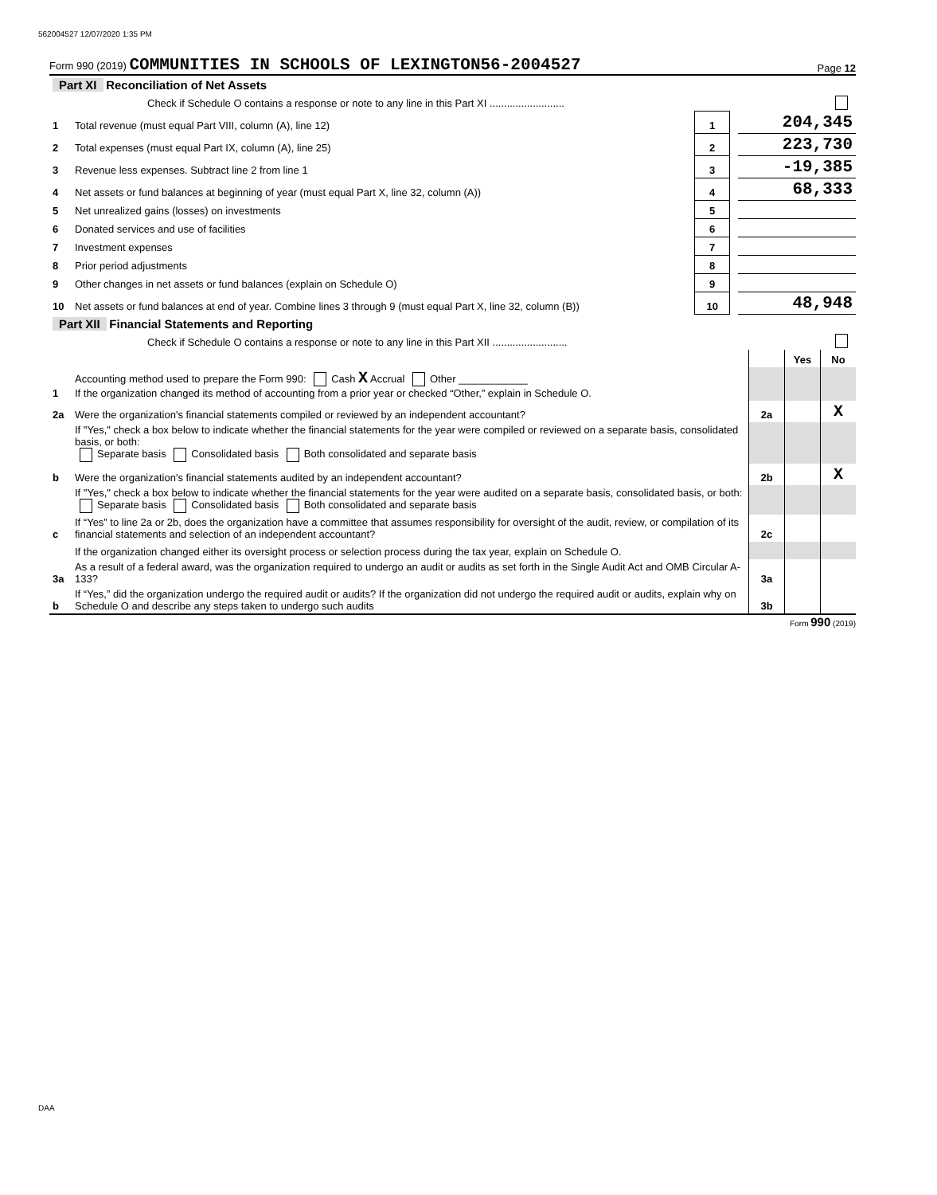562004527 12/07/2020 1:35 PM
Form 990 (2019) COMMUNITIES IN SCHOOLS OF LEXINGTON56-2004527 Page 12
| Part XI Reconciliation of Net Assets | | | | |
| | Check if Schedule O contains a response or note to any line in this Part XI .......................... | | | |
| 1 | Total revenue (must equal Part VIII, column (A), line 12) | 1 | | 204,345 |
| 2 | Total expenses (must equal Part IX, column (A), line 25) | 2 | | 223,730 |
| 3 | Revenue less expenses. Subtract line 2 from line 1 | 3 | | -19,385 |
| 4 | Net assets or fund balances at beginning of year (must equal Part X, line 32, column (A)) | 4 | | 68,333 |
| 5 | Net unrealized gains (losses) on investments | 5 | | |
| 6 | Donated services and use of facilities | 6 | | |
| 7 | Investment expenses | 7 | | |
| 8 | Prior period adjustments | 8 | | |
| 9 | Other changes in net assets or fund balances (explain on Schedule O) | 9 | | |
| 10 | Net assets or fund balances at end of year. Combine lines 3 through 9 (must equal Part X, line 32, column (B)) | 10 | | 48,948 |
| Part XII Financial Statements and Reporting | | | | |
| | Check if Schedule O contains a response or note to any line in this Part XII .......................... | | | |
| | | | Yes | No |
| 1 | Accounting method used to prepare the Form 990: Cash X Accrual Other ____________ If the organization changed its method of accounting from a prior year or checked “Other,” explain in Schedule O. | | | |
| 2a | Were the organization's financial statements compiled or reviewed by an independent accountant? | 2a | | X |
| | If "Yes," check a box below to indicate whether the financial statements for the year were compiled or reviewed on a separate basis, consolidated basis, or both: Separate basis Consolidated basis Both consolidated and separate basis | | | |
| b | Were the organization's financial statements audited by an independent accountant? | 2b | | X |
| | If "Yes," check a box below to indicate whether the financial statements for the year were audited on a separate basis, consolidated basis, or both: Separate basis Consolidated basis Both consolidated and separate basis | | | |
| c | If “Yes” to line 2a or 2b, does the organization have a committee that assumes responsibility for oversight of the audit, review, or compilation of its financial statements and selection of an independent accountant? | 2c | | |
| | If the organization changed either its oversight process or selection process during the tax year, explain on Schedule O. | | | |
| 3a | As a result of a federal award, was the organization required to undergo an audit or audits as set forth in the Single Audit Act and OMB Circular A-133? | 3a | | |
| b | If “Yes,” did the organization undergo the required audit or audits? If the organization did not undergo the required audit or audits, explain why on Schedule O and describe any steps taken to undergo such audits | 3b | | |
Form 990 (2019)
DAA